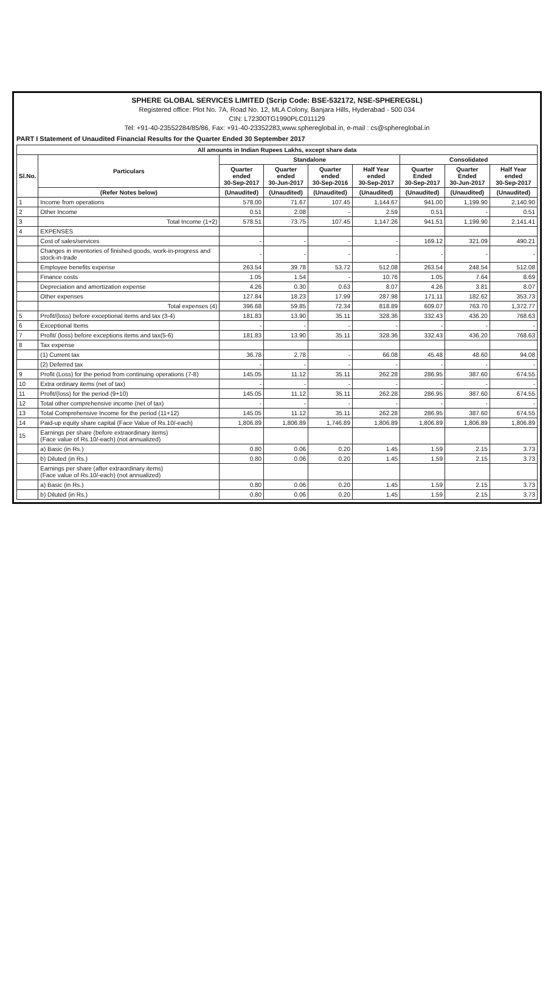SPHERE GLOBAL SERVICES LIMITED (Scrip Code: BSE-532172, NSE-SPHEREGSL)
Registered office: Plot No. 7A, Road No. 12, MLA Colony, Banjara Hills, Hyderabad - 500 034
CIN: L72300TG1990PLC011129
Tel: +91-40-23552284/85/86, Fax: +91-40-23352283,www.sphereglobal.in, e-mail : cs@sphereglobal.in
PART I Statement of Unaudited Financial Results for the Quarter Ended 30 September 2017
| All amounts in Indian Rupees Lakhs, except share data | | | | | | | | |
| --- | --- | --- | --- | --- | --- | --- | --- | --- |
| Sl.No. | Particulars | Standalone | | | | Consolidated | | |
| | | Quarter ended 30-Sep-2017 | Quarter ended 30-Jun-2017 | Quarter ended 30-Sep-2016 | Half Year ended 30-Sep-2017 | Quarter Ended 30-Sep-2017 | Quarter Ended 30-Jun-2017 | Half Year ended 30-Sep-2017 |
| | (Refer Notes below) | (Unaudited) | (Unaudited) | (Unaudited) | (Unaudited) | (Unaudited) | (Unaudited) | (Unaudited) |
| 1 | Income from operations | 578.00 | 71.67 | 107.45 | 1,144.67 | 941.00 | 1,199.90 | 2,140.90 |
| 2 | Other Income | 0.51 | 2.08 | - | 2.59 | 0.51 | - | 0.51 |
| 3 | Total Income (1+2) | 578.51 | 73.75 | 107.45 | 1,147.26 | 941.51 | 1,199.90 | 2,141.41 |
| 4 | EXPENSES | | | | | | | |
| | Cost of sales/services | - | - | - | - | 169.12 | 321.09 | 490.21 |
| | Changes in inventories of finished goods, work-in-progress and stock-in-trade | - | - | - | - | - | - | - |
| | Employee benefits expense | 263.54 | 39.78 | 53.72 | 512.08 | 263.54 | 248.54 | 512.08 |
| | Finance costs | 1.05 | 1.54 | - | 10.76 | 1.05 | 7.64 | 8.69 |
| | Depreciation and amortization expense | 4.26 | 0.30 | 0.63 | 8.07 | 4.26 | 3.81 | 8.07 |
| | Other expenses | 127.84 | 18.23 | 17.99 | 287.98 | 171.11 | 182.62 | 353.73 |
| | Total expenses (4) | 396.68 | 59.85 | 72.34 | 818.89 | 609.07 | 763.70 | 1,372.77 |
| 5 | Profit/(loss) before exceptional items and tax (3-4) | 181.83 | 13.90 | 35.11 | 328.36 | 332.43 | 436.20 | 768.63 |
| 6 | Exceptional Items | - | - | - | - | - | - | - |
| 7 | Profit/ (loss) before exceptions items and tax(5-6) | 181.83 | 13.90 | 35.11 | 328.36 | 332.43 | 436.20 | 768.63 |
| 8 | Tax expense | | | | | | | |
| | (1) Current tax | 36.78 | 2.78 | - | 66.08 | 45.48 | 48.60 | 94.08 |
| | (2) Deferred tax | - | - | - | - | - | - | - |
| 9 | Profit (Loss) for the period from continuing operations (7-8) | 145.05 | 11.12 | 35.11 | 262.28 | 286.95 | 387.60 | 674.55 |
| 10 | Extra ordinary items (net of tax) | - | - | - | - | - | - | - |
| 11 | Profit/(loss) for the period (9+10) | 145.05 | 11.12 | 35.11 | 262.28 | 286.95 | 387.60 | 674.55 |
| 12 | Total other comprehensive income (net of tax) | - | - | - | - | - | - | - |
| 13 | Total Comprehensive Income for the period (11+12) | 145.05 | 11.12 | 35.11 | 262.28 | 286.95 | 387.60 | 674.55 |
| 14 | Paid-up equity share capital (Face Value of Rs.10/-each) | 1,806.89 | 1,806.89 | 1,746.89 | 1,806.89 | 1,806.89 | 1,806.89 | 1,806.89 |
| 15 | Earnings per share (before extraordinary items) (Face value of Rs.10/-each) (not annualized) | | | | | | | |
| | a) Basic (in Rs.) | 0.80 | 0.06 | 0.20 | 1.45 | 1.59 | 2.15 | 3.73 |
| | b) Diluted (in Rs.) | 0.80 | 0.06 | 0.20 | 1.45 | 1.59 | 2.15 | 3.73 |
| | Earnings per share (after extraordinary items) (Face value of Rs.10/-each) (not annualized) | | | | | | | |
| | a) Basic (in Rs.) | 0.80 | 0.06 | 0.20 | 1.45 | 1.59 | 2.15 | 3.73 |
| | b) Diluted (in Rs.) | 0.80 | 0.06 | 0.20 | 1.45 | 1.59 | 2.15 | 3.73 |